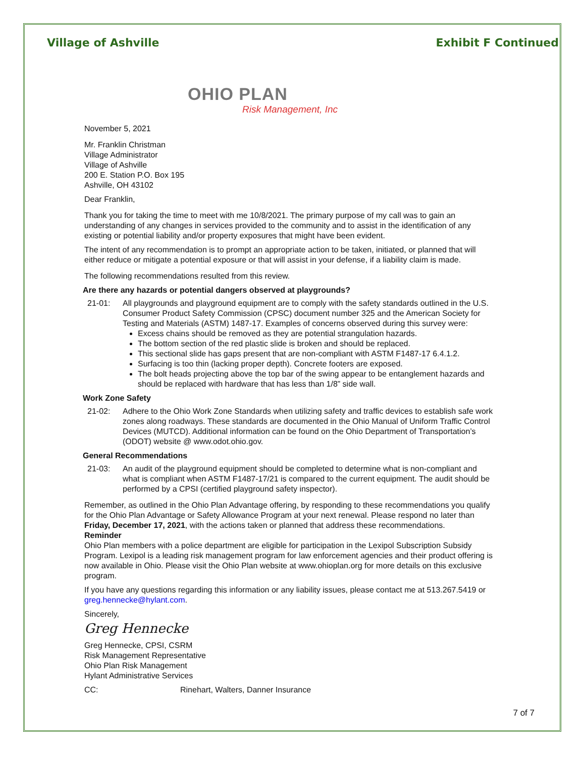Village of Ashville Exhibit F Continued
OHIO PLAN
Risk Management, Inc
November 5, 2021
Mr. Franklin Christman
Village Administrator
Village of Ashville
200 E. Station P.O. Box 195
Ashville, OH 43102
Dear Franklin,
Thank you for taking the time to meet with me 10/8/2021. The primary purpose of my call was to gain an understanding of any changes in services provided to the community and to assist in the identification of any existing or potential liability and/or property exposures that might have been evident.
The intent of any recommendation is to prompt an appropriate action to be taken, initiated, or planned that will either reduce or mitigate a potential exposure or that will assist in your defense, if a liability claim is made.
The following recommendations resulted from this review.
Are there any hazards or potential dangers observed at playgrounds?
21-01: All playgrounds and playground equipment are to comply with the safety standards outlined in the U.S. Consumer Product Safety Commission (CPSC) document number 325 and the American Society for Testing and Materials (ASTM) 1487-17. Examples of concerns observed during this survey were:
Excess chains should be removed as they are potential strangulation hazards.
The bottom section of the red plastic slide is broken and should be replaced.
This sectional slide has gaps present that are non-compliant with ASTM F1487-17 6.4.1.2.
Surfacing is too thin (lacking proper depth). Concrete footers are exposed.
The bolt heads projecting above the top bar of the swing appear to be entanglement hazards and should be replaced with hardware that has less than 1/8” side wall.
Work Zone Safety
21-02: Adhere to the Ohio Work Zone Standards when utilizing safety and traffic devices to establish safe work zones along roadways. These standards are documented in the Ohio Manual of Uniform Traffic Control Devices (MUTCD). Additional information can be found on the Ohio Department of Transportation’s (ODOT) website @ www.odot.ohio.gov.
General Recommendations
21-03: An audit of the playground equipment should be completed to determine what is non-compliant and what is compliant when ASTM F1487-17/21 is compared to the current equipment. The audit should be performed by a CPSI (certified playground safety inspector).
Remember, as outlined in the Ohio Plan Advantage offering, by responding to these recommendations you qualify for the Ohio Plan Advantage or Safety Allowance Program at your next renewal. Please respond no later than Friday, December 17, 2021, with the actions taken or planned that address these recommendations.
Reminder
Ohio Plan members with a police department are eligible for participation in the Lexipol Subscription Subsidy Program. Lexipol is a leading risk management program for law enforcement agencies and their product offering is now available in Ohio. Please visit the Ohio Plan website at www.ohioplan.org for more details on this exclusive program.
If you have any questions regarding this information or any liability issues, please contact me at 513.267.5419 or greg.hennecke@hylant.com.
Sincerely,
Greg Hennecke
Greg Hennecke, CPSI, CSRM
Risk Management Representative
Ohio Plan Risk Management
Hylant Administrative Services
CC: Rinehart, Walters, Danner Insurance
7 of 7